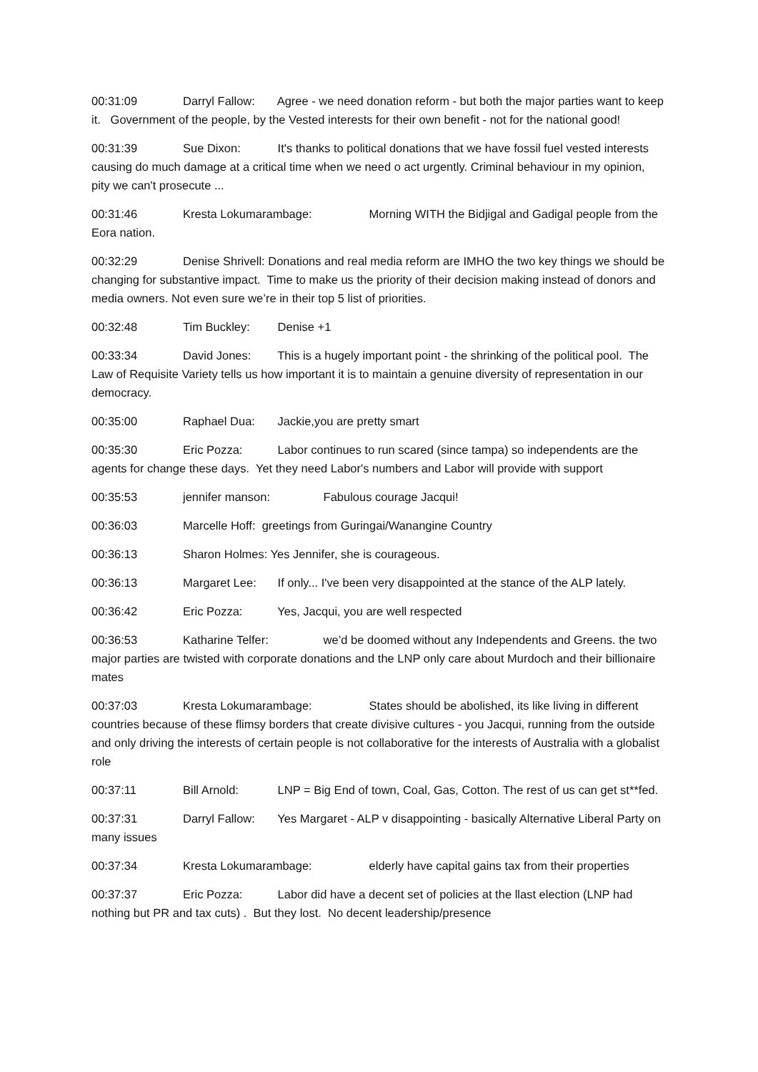00:31:09 Darryl Fallow: Agree - we need donation reform - but both the major parties want to keep it. Government of the people, by the Vested interests for their own benefit - not for the national good!
00:31:39 Sue Dixon: It's thanks to political donations that we have fossil fuel vested interests causing do much damage at a critical time when we need o act urgently. Criminal behaviour in my opinion, pity we can't prosecute ...
00:31:46 Kresta Lokumarambage: Morning WITH the Bidjigal and Gadigal people from the Eora nation.
00:32:29 Denise Shrivell: Donations and real media reform are IMHO the two key things we should be changing for substantive impact. Time to make us the priority of their decision making instead of donors and media owners. Not even sure we’re in their top 5 list of priorities.
00:32:48 Tim Buckley: Denise +1
00:33:34 David Jones: This is a hugely important point - the shrinking of the political pool. The Law of Requisite Variety tells us how important it is to maintain a genuine diversity of representation in our democracy.
00:35:00 Raphael Dua: Jackie,you are pretty smart
00:35:30 Eric Pozza: Labor continues to run scared (since tampa) so independents are the agents for change these days. Yet they need Labor's numbers and Labor will provide with support
00:35:53 jennifer manson: Fabulous courage Jacqui!
00:36:03 Marcelle Hoff: greetings from Guringai/Wanangine Country
00:36:13 Sharon Holmes: Yes Jennifer, she is courageous.
00:36:13 Margaret Lee: If only... I've been very disappointed at the stance of the ALP lately.
00:36:42 Eric Pozza: Yes, Jacqui, you are well respected
00:36:53 Katharine Telfer: we’d be doomed without any Independents and Greens. the two major parties are twisted with corporate donations and the LNP only care about Murdoch and their billionaire mates
00:37:03 Kresta Lokumarambage: States should be abolished, its like living in different countries because of these flimsy borders that create divisive cultures - you Jacqui, running from the outside and only driving the interests of certain people is not collaborative for the interests of Australia with a globalist role
00:37:11 Bill Arnold: LNP = Big End of town, Coal, Gas, Cotton. The rest of us can get st**fed.
00:37:31 Darryl Fallow: Yes Margaret - ALP v disappointing - basically Alternative Liberal Party on many issues
00:37:34 Kresta Lokumarambage: elderly have capital gains tax from their properties
00:37:37 Eric Pozza: Labor did have a decent set of policies at the llast election (LNP had nothing but PR and tax cuts) . But they lost. No decent leadership/presence